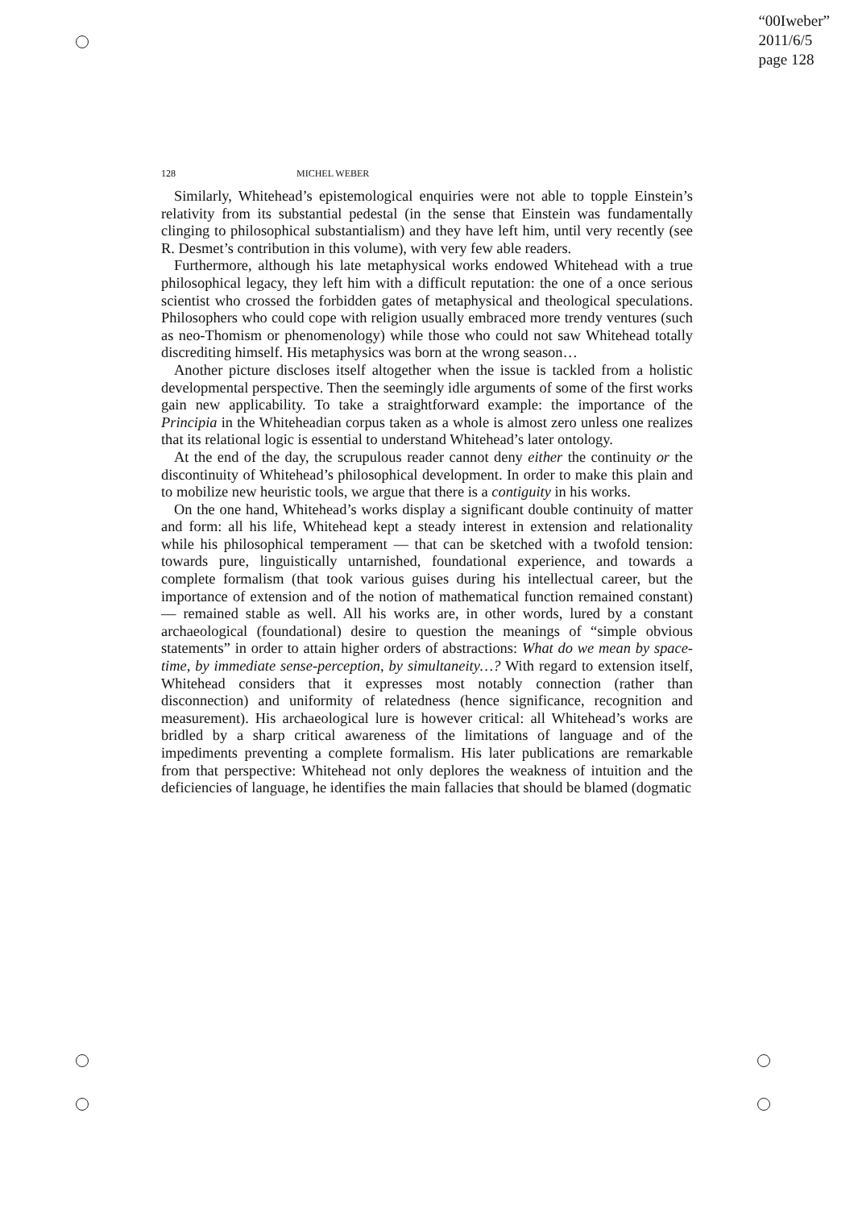“00Iweber”
2011/6/5
page 128
128 MICHEL WEBER
Similarly, Whitehead’s epistemological enquiries were not able to topple Einstein’s relativity from its substantial pedestal (in the sense that Einstein was fundamentally clinging to philosophical substantialism) and they have left him, until very recently (see R. Desmet’s contribution in this volume), with very few able readers.
Furthermore, although his late metaphysical works endowed Whitehead with a true philosophical legacy, they left him with a difficult reputation: the one of a once serious scientist who crossed the forbidden gates of metaphysical and theological speculations. Philosophers who could cope with religion usually embraced more trendy ventures (such as neo-Thomism or phenomenology) while those who could not saw Whitehead totally discrediting himself. His metaphysics was born at the wrong season…
Another picture discloses itself altogether when the issue is tackled from a holistic developmental perspective. Then the seemingly idle arguments of some of the first works gain new applicability. To take a straightforward example: the importance of the Principia in the Whiteheadian corpus taken as a whole is almost zero unless one realizes that its relational logic is essential to understand Whitehead’s later ontology.
At the end of the day, the scrupulous reader cannot deny either the continuity or the discontinuity of Whitehead’s philosophical development. In order to make this plain and to mobilize new heuristic tools, we argue that there is a contiguity in his works.
On the one hand, Whitehead’s works display a significant double continuity of matter and form: all his life, Whitehead kept a steady interest in extension and relationality while his philosophical temperament — that can be sketched with a twofold tension: towards pure, linguistically untarnished, foundational experience, and towards a complete formalism (that took various guises during his intellectual career, but the importance of extension and of the notion of mathematical function remained constant) — remained stable as well. All his works are, in other words, lured by a constant archaeological (foundational) desire to question the meanings of “simple obvious statements” in order to attain higher orders of abstractions: What do we mean by space-time, by immediate sense-perception, by simultaneity…? With regard to extension itself, Whitehead considers that it expresses most notably connection (rather than disconnection) and uniformity of relatedness (hence significance, recognition and measurement). His archaeological lure is however critical: all Whitehead’s works are bridled by a sharp critical awareness of the limitations of language and of the impediments preventing a complete formalism. His later publications are remarkable from that perspective: Whitehead not only deplores the weakness of intuition and the deficiencies of language, he identifies the main fallacies that should be blamed (dogmatic